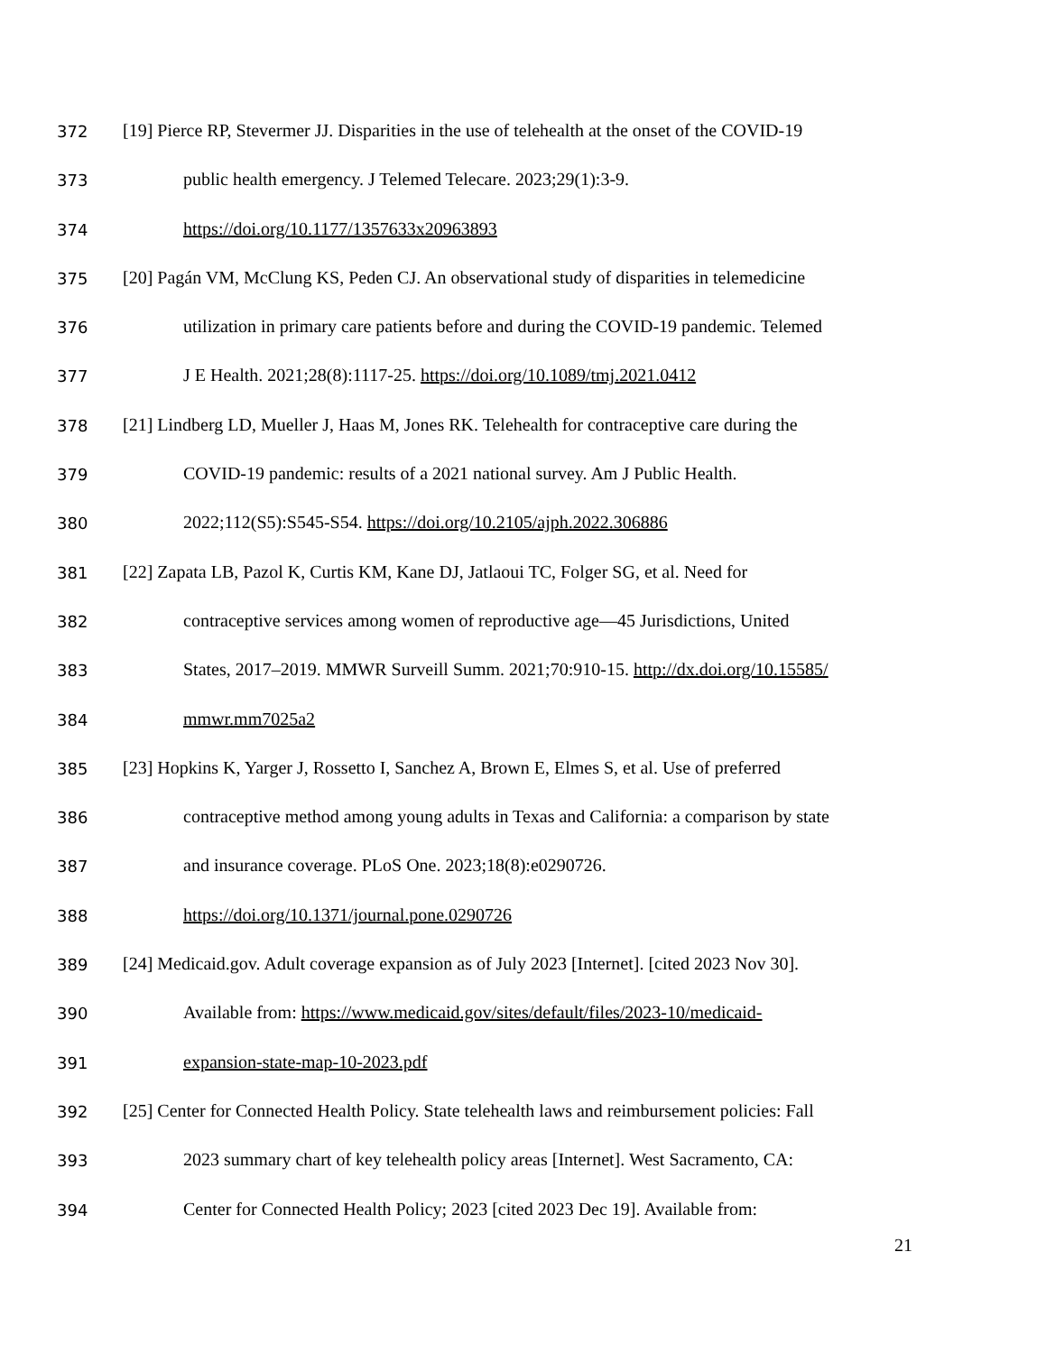372 [19] Pierce RP, Stevermer JJ. Disparities in the use of telehealth at the onset of the COVID-19
373 public health emergency. J Telemed Telecare. 2023;29(1):3-9.
374 https://doi.org/10.1177/1357633x20963893
375 [20] Pagán VM, McClung KS, Peden CJ. An observational study of disparities in telemedicine
376 utilization in primary care patients before and during the COVID-19 pandemic. Telemed
377 J E Health. 2021;28(8):1117-25. https://doi.org/10.1089/tmj.2021.0412
378 [21] Lindberg LD, Mueller J, Haas M, Jones RK. Telehealth for contraceptive care during the
379 COVID-19 pandemic: results of a 2021 national survey. Am J Public Health.
380 2022;112(S5):S545-S54. https://doi.org/10.2105/ajph.2022.306886
381 [22] Zapata LB, Pazol K, Curtis KM, Kane DJ, Jatlaoui TC, Folger SG, et al. Need for
382 contraceptive services among women of reproductive age—45 Jurisdictions, United
383 States, 2017–2019. MMWR Surveill Summ. 2021;70:910-15. http://dx.doi.org/10.15585/
384 mmwr.mm7025a2
385 [23] Hopkins K, Yarger J, Rossetto I, Sanchez A, Brown E, Elmes S, et al. Use of preferred
386 contraceptive method among young adults in Texas and California: a comparison by state
387 and insurance coverage. PLoS One. 2023;18(8):e0290726.
388 https://doi.org/10.1371/journal.pone.0290726
389 [24] Medicaid.gov. Adult coverage expansion as of July 2023 [Internet]. [cited 2023 Nov 30].
390 Available from: https://www.medicaid.gov/sites/default/files/2023-10/medicaid-
391 expansion-state-map-10-2023.pdf
392 [25] Center for Connected Health Policy. State telehealth laws and reimbursement policies: Fall
393 2023 summary chart of key telehealth policy areas [Internet]. West Sacramento, CA:
394 Center for Connected Health Policy; 2023 [cited 2023 Dec 19]. Available from:
21